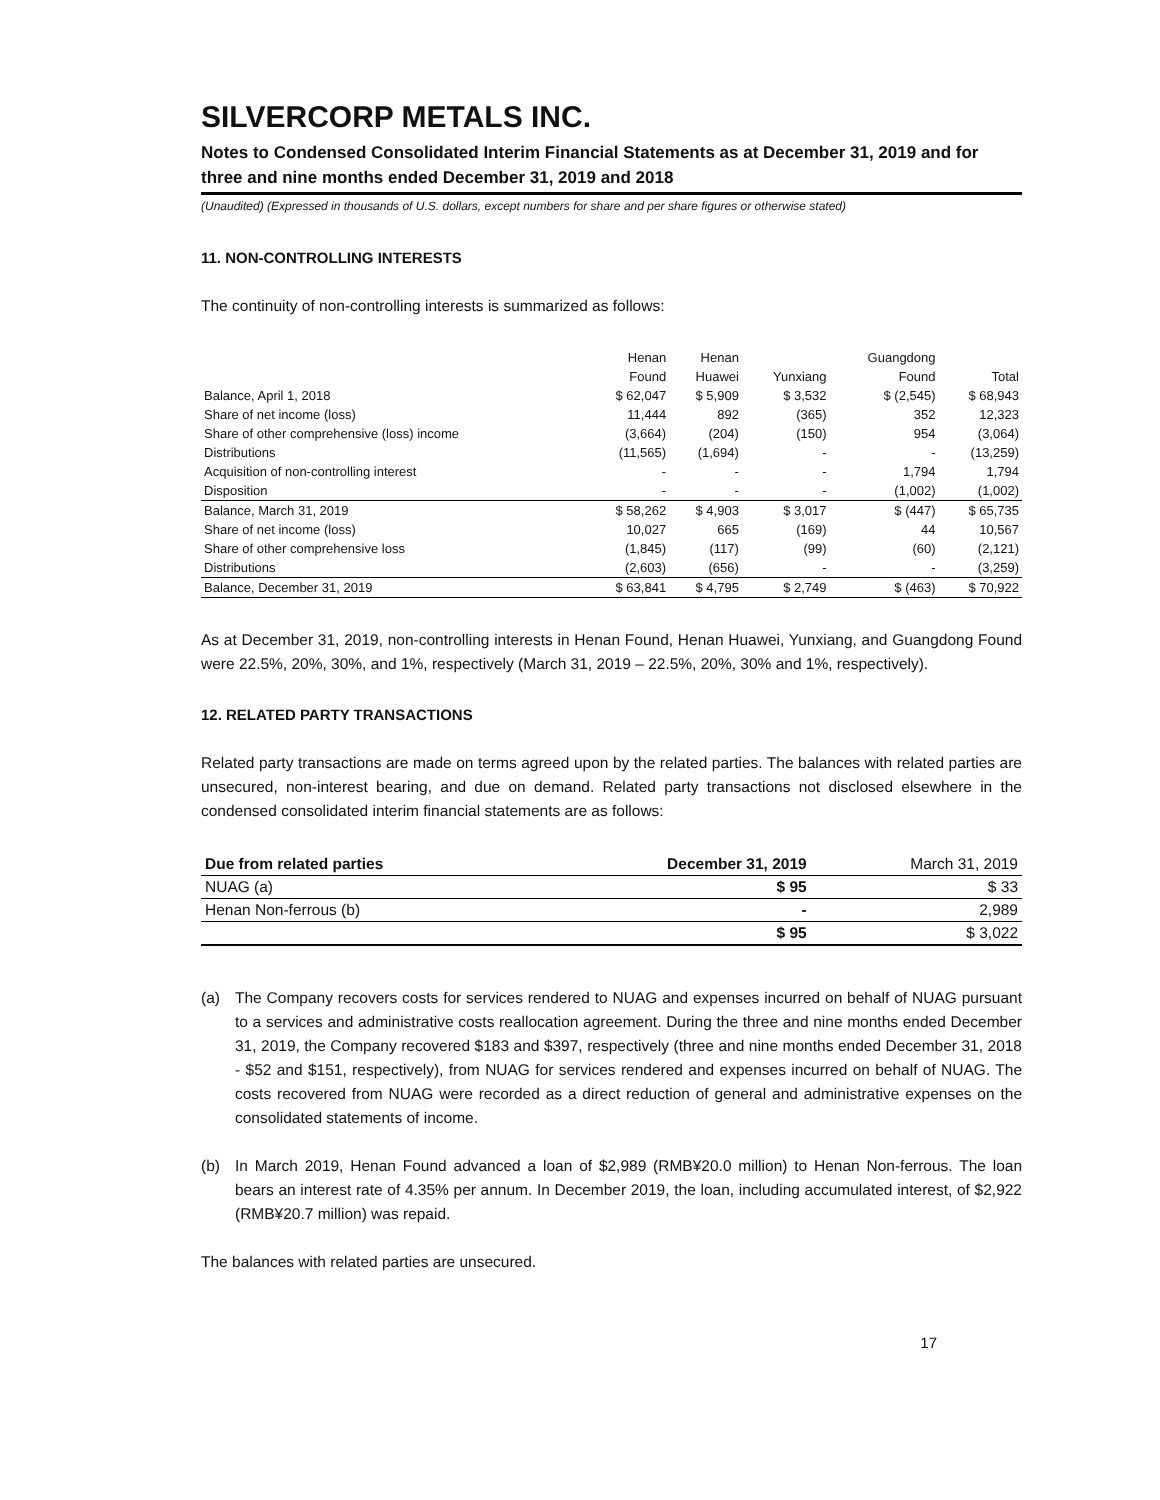SILVERCORP METALS INC.
Notes to Condensed Consolidated Interim Financial Statements as at December 31, 2019 and for three and nine months ended December 31, 2019 and 2018
(Unaudited) (Expressed in thousands of U.S. dollars, except numbers for share and per share figures or otherwise stated)
11. NON-CONTROLLING INTERESTS
The continuity of non-controlling interests is summarized as follows:
| | Henan | Henan | | Guangdong | |
| --- | --- | --- | --- | --- | --- |
| | Found | Huawei | Yunxiang | Found | Total |
| Balance, April 1, 2018 | $ 62,047 | $ 5,909 | $ 3,532 | $ (2,545) | $ 68,943 |
| Share of net income (loss) | 11,444 | 892 | (365) | 352 | 12,323 |
| Share of other comprehensive (loss) income | (3,664) | (204) | (150) | 954 | (3,064) |
| Distributions | (11,565) | (1,694) | - | - | (13,259) |
| Acquisition of non-controlling interest | - | - | - | 1,794 | 1,794 |
| Disposition | - | - | - | (1,002) | (1,002) |
| Balance, March 31, 2019 | $ 58,262 | $ 4,903 | $ 3,017 | $ (447) | $ 65,735 |
| Share of net income (loss) | 10,027 | 665 | (169) | 44 | 10,567 |
| Share of other comprehensive loss | (1,845) | (117) | (99) | (60) | (2,121) |
| Distributions | (2,603) | (656) | - | - | (3,259) |
| Balance, December 31, 2019 | $ 63,841 | $ 4,795 | $ 2,749 | $ (463) | $ 70,922 |
As at December 31, 2019, non-controlling interests in Henan Found, Henan Huawei, Yunxiang, and Guangdong Found were 22.5%, 20%, 30%, and 1%, respectively (March 31, 2019 – 22.5%, 20%, 30% and 1%, respectively).
12. RELATED PARTY TRANSACTIONS
Related party transactions are made on terms agreed upon by the related parties. The balances with related parties are unsecured, non-interest bearing, and due on demand. Related party transactions not disclosed elsewhere in the condensed consolidated interim financial statements are as follows:
| Due from related parties | December 31, 2019 | March 31, 2019 |
| --- | --- | --- |
| NUAG (a) | $ 95 | $ 33 |
| Henan Non-ferrous (b) | - | 2,989 |
| | $ 95 | $ 3,022 |
(a) The Company recovers costs for services rendered to NUAG and expenses incurred on behalf of NUAG pursuant to a services and administrative costs reallocation agreement. During the three and nine months ended December 31, 2019, the Company recovered $183 and $397, respectively (three and nine months ended December 31, 2018 - $52 and $151, respectively), from NUAG for services rendered and expenses incurred on behalf of NUAG. The costs recovered from NUAG were recorded as a direct reduction of general and administrative expenses on the consolidated statements of income.
(b) In March 2019, Henan Found advanced a loan of $2,989 (RMB¥20.0 million) to Henan Non-ferrous. The loan bears an interest rate of 4.35% per annum. In December 2019, the loan, including accumulated interest, of $2,922 (RMB¥20.7 million) was repaid.
The balances with related parties are unsecured.
17